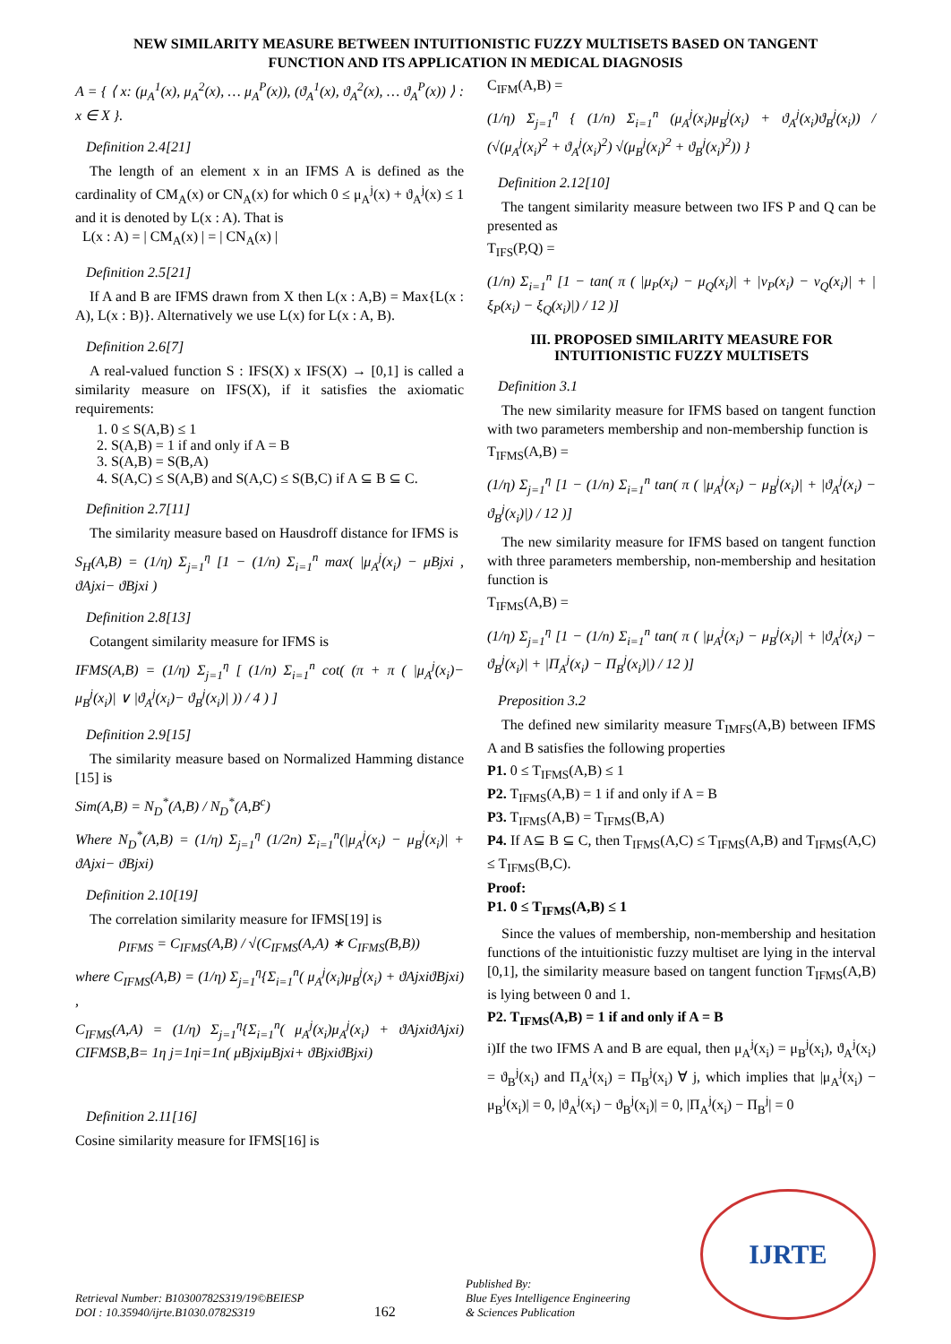NEW SIMILARITY MEASURE BETWEEN INTUITIONISTIC FUZZY MULTISETS BASED ON TANGENT
FUNCTION AND ITS APPLICATION IN MEDICAL DIAGNOSIS
A = { ⟨ x: (μ<sub>A</sub><sup>1</sup>(x), μ<sub>A</sub><sup>2</sup>(x), … μ<sub>A</sub><sup>P</sup>(x)), (ϑ<sub>A</sub><sup>1</sup>(x), ϑ<sub>A</sub><sup>2</sup>(x), … ϑ<sub>A</sub><sup>P</sup>(x)) ⟩ : x ∈ X }.
Definition 2.4[21]
The length of an element x in an IFMS A is defined as the cardinality of CM<sub>A</sub>(x) or CN<sub>A</sub>(x) for which 0 ≤ μ<sub>A</sub><sup>j</sup>(x) + ϑ<sub>A</sub><sup>j</sup>(x) ≤ 1 and it is denoted by L(x : A). That is
L(x : A) = | CM<sub>A</sub>(x) | = | CN<sub>A</sub>(x) |
Definition 2.5[21]
If A and B are IFMS drawn from X then L(x : A,B) = Max{L(x : A), L(x : B)}. Alternatively we use L(x) for L(x : A, B).
Definition 2.6[7]
A real-valued function S : IFS(X) x IFS(X) → [0,1] is called a similarity measure on IFS(X), if it satisfies the axiomatic requirements:
1. 0 ≤ S(A,B) ≤ 1
2. S(A,B) = 1 if and only if A = B
3. S(A,B) = S(B,A)
4. S(A,C) ≤ S(A,B) and S(A,C) ≤ S(B,C) if A ⊆ B ⊆ C.
Definition 2.7[11]
The similarity measure based on Hausdroff distance for IFMS is
S<sub>H</sub>(A,B) = (1/η) Σ<sub>j=1</sub><sup>η</sup> [1 − (1/n) Σ<sub>i=1</sub><sup>n</sup> max( |μ<sub>A</sub><sup>j</sup>(x<sub>i</sub>) − μBjxi , ϑAjxi− ϑBjxi )
Definition 2.8[13]
Cotangent similarity measure for IFMS is
IFMS(A,B) = (1/η) Σ<sub>j=1</sub><sup>η</sup> [ (1/n) Σ<sub>i=1</sub><sup>n</sup> cot( (π + π ( |μ<sub>A</sub><sup>j</sup>(x<sub>i</sub>)− μ<sub>B</sub><sup>j</sup>(x<sub>i</sub>)| ∨ |ϑ<sub>A</sub><sup>j</sup>(x<sub>i</sub>)− ϑ<sub>B</sub><sup>j</sup>(x<sub>i</sub>)| )) / 4 ) ]
Definition 2.9[15]
The similarity measure based on Normalized Hamming distance [15] is
Sim(A,B) = N<sub>D</sub><sup>*</sup>(A,B) / N<sub>D</sub><sup>*</sup>(A,B<sup>c</sup>)
Where N<sub>D</sub><sup>*</sup>(A,B) = (1/η) Σ<sub>j=1</sub><sup>η</sup> (1/2n) Σ<sub>i=1</sub><sup>n</sup>(|μ<sub>A</sub><sup>j</sup>(x<sub>i</sub>) − μ<sub>B</sub><sup>j</sup>(x<sub>i</sub>)| + ϑAjxi− ϑBjxi)
Definition 2.10[19]
The correlation similarity measure for IFMS[19] is
ρ<sub>IFMS</sub> = C<sub>IFMS</sub>(A,B) / √(C<sub>IFMS</sub>(A,A) ∗ C<sub>IFMS</sub>(B,B))
where C<sub>IFMS</sub>(A,B) = (1/η) Σ<sub>j=1</sub><sup>η</sup>{Σ<sub>i=1</sub><sup>n</sup>( μ<sub>A</sub><sup>j</sup>(x<sub>i</sub>)μ<sub>B</sub><sup>j</sup>(x<sub>i</sub>) + ϑAjxiϑBjxi) ,
C<sub>IFMS</sub>(A,A) = (1/η) Σ<sub>j=1</sub><sup>η</sup>{Σ<sub>i=1</sub><sup>n</sup>( μ<sub>A</sub><sup>j</sup>(x<sub>i</sub>)μ<sub>A</sub><sup>j</sup>(x<sub>i</sub>) + ϑAjxiϑAjxi) CIFMSB,B= 1η j=1ηi=1n( μBjxiμBjxi+ ϑBjxiϑBjxi)
Definition 2.11[16]
Cosine similarity measure for IFMS[16] is
C<sub>IFM</sub>(A,B) =
(1/η) Σ<sub>j=1</sub><sup>η</sup> { (1/n) Σ<sub>i=1</sub><sup>n</sup> (μ<sub>A</sub><sup>j</sup>(x<sub>i</sub>)μ<sub>B</sub><sup>j</sup>(x<sub>i</sub>) + ϑ<sub>A</sub><sup>j</sup>(x<sub>i</sub>)ϑ<sub>B</sub><sup>j</sup>(x<sub>i</sub>)) / (√(μ<sub>A</sub><sup>j</sup>(x<sub>i</sub>)<sup>2</sup> + ϑ<sub>A</sub><sup>j</sup>(x<sub>i</sub>)<sup>2</sup>) √(μ<sub>B</sub><sup>j</sup>(x<sub>i</sub>)<sup>2</sup> + ϑ<sub>B</sub><sup>j</sup>(x<sub>i</sub>)<sup>2</sup>)) }
Definition 2.12[10]
The tangent similarity measure between two IFS P and Q can be presented as
T<sub>IFS</sub>(P,Q) =
(1/n) Σ<sub>i=1</sub><sup>n</sup> [1 − tan( π ( |μ<sub>P</sub>(x<sub>i</sub>) − μ<sub>Q</sub>(x<sub>i</sub>)| + |ν<sub>P</sub>(x<sub>i</sub>) − ν<sub>Q</sub>(x<sub>i</sub>)| + |ξ<sub>P</sub>(x<sub>i</sub>) − ξ<sub>Q</sub>(x<sub>i</sub>)|) / 12 )]
III. PROPOSED SIMILARITY MEASURE FOR INTUITIONISTIC FUZZY MULTISETS
Definition 3.1
The new similarity measure for IFMS based on tangent function with two parameters membership and non-membership function is
T<sub>IFMS</sub>(A,B) =
(1/η) Σ<sub>j=1</sub><sup>η</sup> [1 − (1/n) Σ<sub>i=1</sub><sup>n</sup> tan( π ( |μ<sub>A</sub><sup>j</sup>(x<sub>i</sub>) − μ<sub>B</sub><sup>j</sup>(x<sub>i</sub>)| + |ϑ<sub>A</sub><sup>j</sup>(x<sub>i</sub>) − ϑ<sub>B</sub><sup>j</sup>(x<sub>i</sub>)|) / 12 )]
The new similarity measure for IFMS based on tangent function with three parameters membership, non-membership and hesitation function is
T<sub>IFMS</sub>(A,B) =
(1/η) Σ<sub>j=1</sub><sup>η</sup> [1 − (1/n) Σ<sub>i=1</sub><sup>n</sup> tan( π ( |μ<sub>A</sub><sup>j</sup>(x<sub>i</sub>) − μ<sub>B</sub><sup>j</sup>(x<sub>i</sub>)| + |ϑ<sub>A</sub><sup>j</sup>(x<sub>i</sub>) − ϑ<sub>B</sub><sup>j</sup>(x<sub>i</sub>)| + |Π<sub>A</sub><sup>j</sup>(x<sub>i</sub>) − Π<sub>B</sub><sup>j</sup>(x<sub>i</sub>)|) / 12 )]
Preposition 3.2
The defined new similarity measure T<sub>IMFS</sub>(A,B) between IFMS A and B satisfies the following properties
P1. 0 ≤ T<sub>IFMS</sub>(A,B) ≤ 1
P2. T<sub>IFMS</sub>(A,B) = 1 if and only if A = B
P3. T<sub>IFMS</sub>(A,B) = T<sub>IFMS</sub>(B,A)
P4. If A⊆ B ⊆ C, then T<sub>IFMS</sub>(A,C) ≤ T<sub>IFMS</sub>(A,B) and T<sub>IFMS</sub>(A,C) ≤ T<sub>IFMS</sub>(B,C).
Proof:
P1. 0 ≤ T<sub>IFMS</sub>(A,B) ≤ 1
Since the values of membership, non-membership and hesitation functions of the intuitionistic fuzzy multiset are lying in the interval [0,1], the similarity measure based on tangent function T<sub>IFMS</sub>(A,B) is lying between 0 and 1.
P2. T<sub>IFMS</sub>(A,B) = 1 if and only if A = B
i)If the two IFMS A and B are equal, then μ<sub>A</sub><sup>j</sup>(x<sub>i</sub>) = μ<sub>B</sub><sup>j</sup>(x<sub>i</sub>), ϑ<sub>A</sub><sup>j</sup>(x<sub>i</sub>) = ϑ<sub>B</sub><sup>j</sup>(x<sub>i</sub>) and Π<sub>A</sub><sup>j</sup>(x<sub>i</sub>) = Π<sub>B</sub><sup>j</sup>(x<sub>i</sub>) ∀ j, which implies that |μ<sub>A</sub><sup>j</sup>(x<sub>i</sub>) − μ<sub>B</sub><sup>j</sup>(x<sub>i</sub>)| = 0, |ϑ<sub>A</sub><sup>j</sup>(x<sub>i</sub>) − ϑ<sub>B</sub><sup>j</sup>(x<sub>i</sub>)| = 0, |Π<sub>A</sub><sup>j</sup>(x<sub>i</sub>) − Π<sub>B</sub><sup>j</sup>| = 0
Retrieval Number: B10300782S319/19©BEIESP
DOI : 10.35940/ijrte.B1030.0782S319
162
Published By:
Blue Eyes Intelligence Engineering
& Sciences Publication
IJRTE